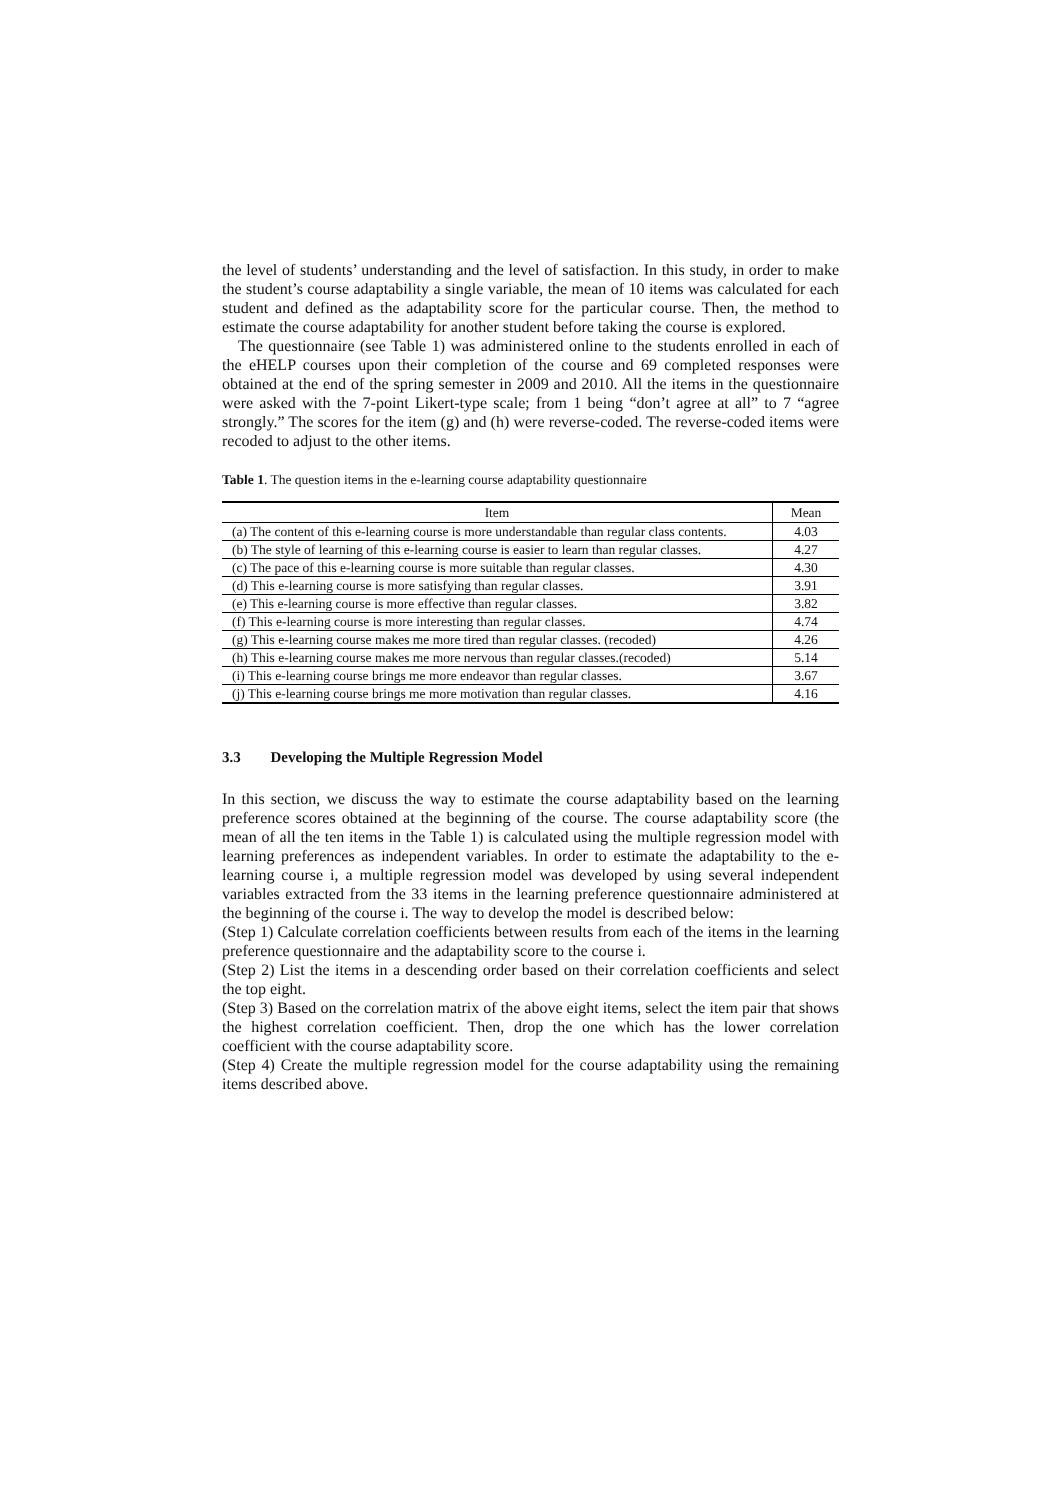the level of students’ understanding and the level of satisfaction. In this study, in order to make the student’s course adaptability a single variable, the mean of 10 items was calculated for each student and defined as the adaptability score for the particular course. Then, the method to estimate the course adaptability for another student before taking the course is explored.
The questionnaire (see Table 1) was administered online to the students enrolled in each of the eHELP courses upon their completion of the course and 69 completed responses were obtained at the end of the spring semester in 2009 and 2010. All the items in the questionnaire were asked with the 7-point Likert-type scale; from 1 being “don’t agree at all” to 7 “agree strongly.” The scores for the item (g) and (h) were reverse-coded. The reverse-coded items were recoded to adjust to the other items.
Table 1. The question items in the e-learning course adaptability questionnaire
| Item | Mean |
| --- | --- |
| (a) The content of this e-learning course is more understandable than regular class contents. | 4.03 |
| (b) The style of learning of this e-learning course is easier to learn than regular classes. | 4.27 |
| (c) The pace of this e-learning course is more suitable than regular classes. | 4.30 |
| (d) This e-learning course is more satisfying than regular classes. | 3.91 |
| (e) This e-learning course is more effective than regular classes. | 3.82 |
| (f) This e-learning course is more interesting than regular classes. | 4.74 |
| (g) This e-learning course makes me more tired than regular classes. (recoded) | 4.26 |
| (h) This e-learning course makes me more nervous than regular classes.(recoded) | 5.14 |
| (i) This e-learning course brings me more endeavor than regular classes. | 3.67 |
| (j) This e-learning course brings me more motivation than regular classes. | 4.16 |
3.3 Developing the Multiple Regression Model
In this section, we discuss the way to estimate the course adaptability based on the learning preference scores obtained at the beginning of the course. The course adaptability score (the mean of all the ten items in the Table 1) is calculated using the multiple regression model with learning preferences as independent variables. In order to estimate the adaptability to the e-learning course i, a multiple regression model was developed by using several independent variables extracted from the 33 items in the learning preference questionnaire administered at the beginning of the course i. The way to develop the model is described below:
(Step 1) Calculate correlation coefficients between results from each of the items in the learning preference questionnaire and the adaptability score to the course i.
(Step 2) List the items in a descending order based on their correlation coefficients and select the top eight.
(Step 3) Based on the correlation matrix of the above eight items, select the item pair that shows the highest correlation coefficient. Then, drop the one which has the lower correlation coefficient with the course adaptability score.
(Step 4) Create the multiple regression model for the course adaptability using the remaining items described above.